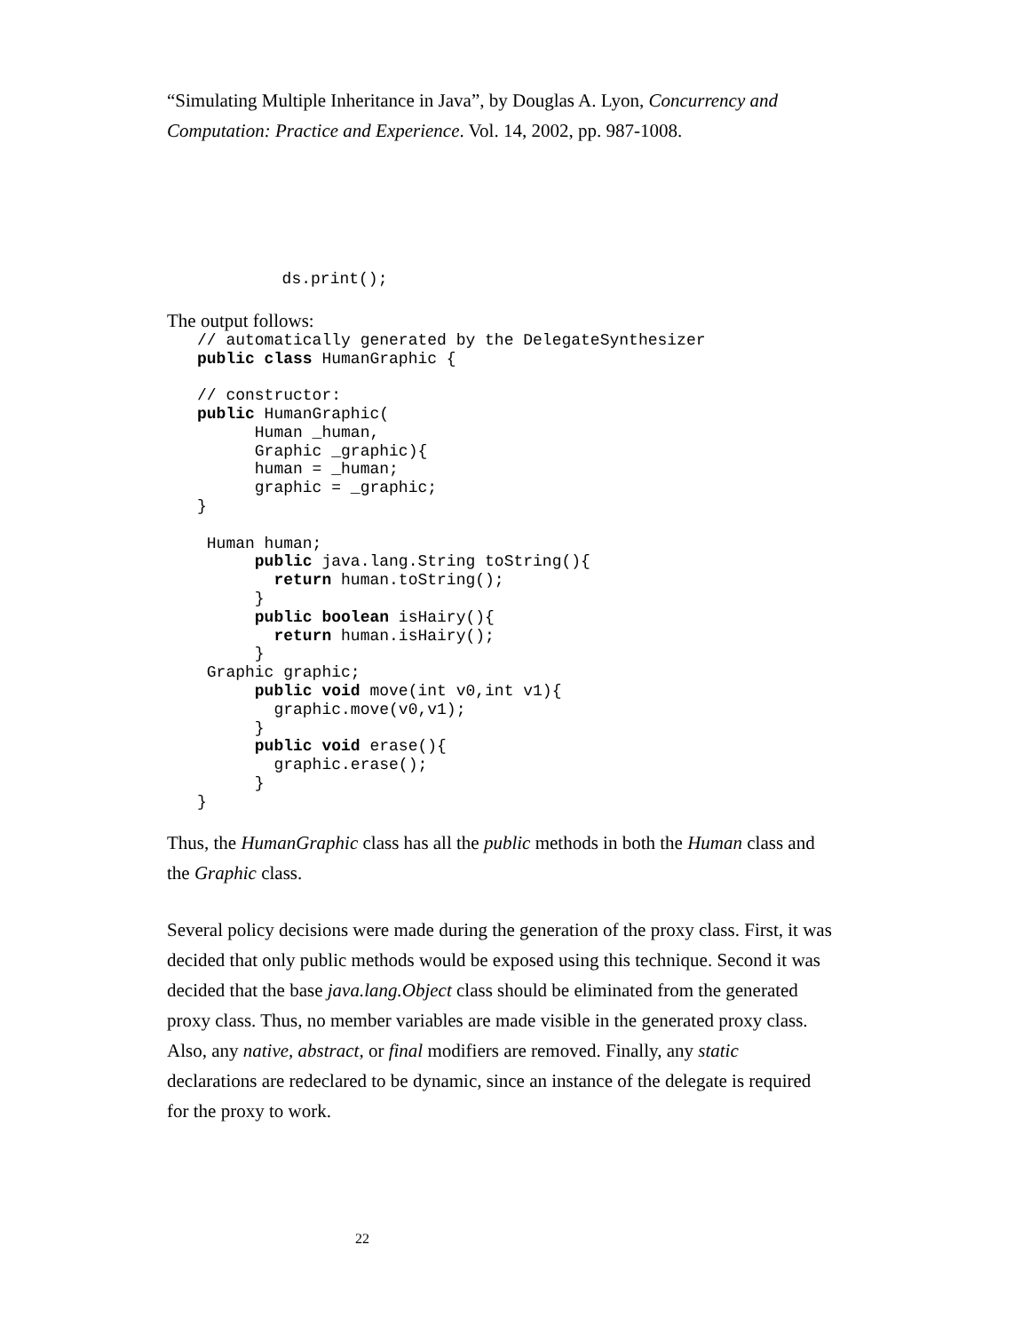“Simulating Multiple Inheritance in Java”, by Douglas A. Lyon, Concurrency and Computation: Practice and Experience. Vol. 14, 2002, pp. 987-1008.
            ds.print();
The output follows:
// automatically generated by the DelegateSynthesizer
public class HumanGraphic {

// constructor:
public HumanGraphic(
      Human _human,
      Graphic _graphic){
      human = _human;
      graphic = _graphic;
}

 Human human;
      public java.lang.String toString(){
        return human.toString();
      }
      public boolean isHairy(){
        return human.isHairy();
      }
 Graphic graphic;
      public void move(int v0,int v1){
        graphic.move(v0,v1);
      }
      public void erase(){
        graphic.erase();
      }
}
Thus, the HumanGraphic class has all the public methods in both the Human class and the Graphic class.
Several policy decisions were made during the generation of the proxy class. First, it was decided that only public methods would be exposed using this technique. Second it was decided that the base java.lang.Object class should be eliminated from the generated proxy class. Thus, no member variables are made visible in the generated proxy class. Also, any native, abstract, or final modifiers are removed. Finally, any static declarations are redeclared to be dynamic, since an instance of the delegate is required for the proxy to work.
22